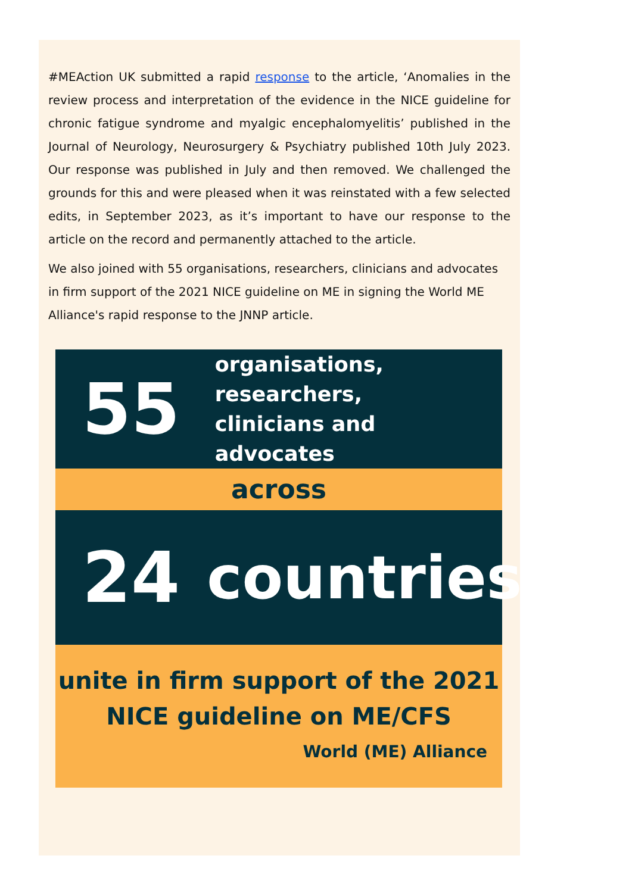#MEAction UK submitted a rapid response to the article, ‘Anomalies in the review process and interpretation of the evidence in the NICE guideline for chronic fatigue syndrome and myalgic encephalomyelitis’ published in the Journal of Neurology, Neurosurgery & Psychiatry published 10th July 2023. Our response was published in July and then removed. We challenged the grounds for this and were pleased when it was reinstated with a few selected edits, in September 2023, as it’s important to have our response to the article on the record and permanently attached to the article.
We also joined with 55 organisations, researchers, clinicians and advocates in firm support of the 2021 NICE guideline on ME in signing the World ME Alliance's rapid response to the JNNP article.
55
organisations, researchers,
clinicians and advocates
across
24
countries
unite in firm support of the 2021
NICE guideline on ME/CFS
World (ME) Alliance